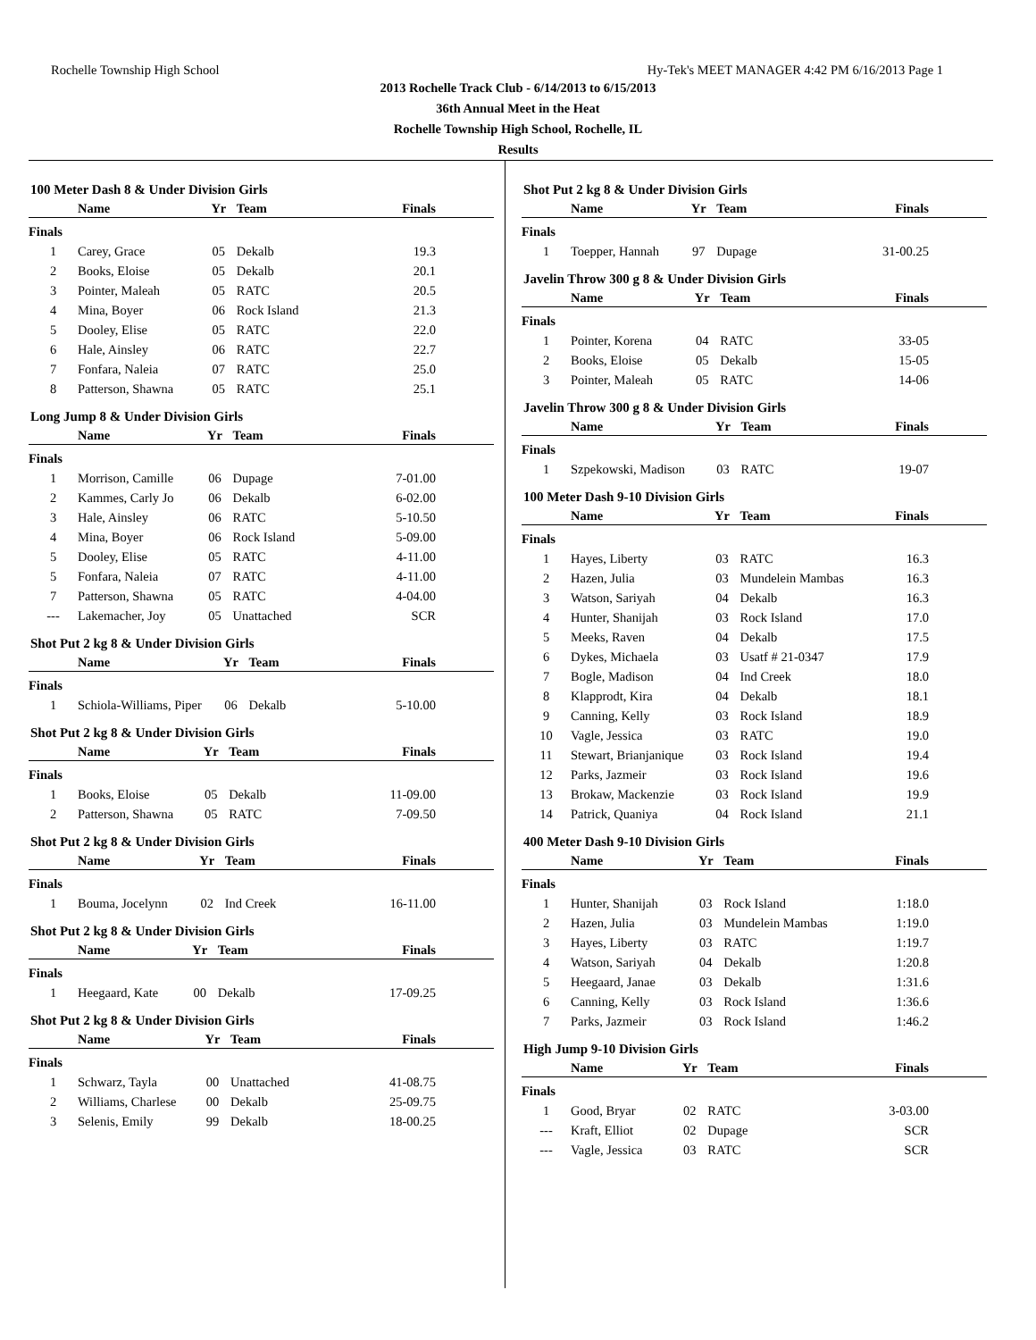Rochelle Township High School Hy-Tek's MEET MANAGER 4:42 PM 6/16/2013 Page 1
2013 Rochelle Track Club - 6/14/2013 to 6/15/2013
36th Annual Meet in the Heat
Rochelle Township High School, Rochelle, IL
Results
100 Meter Dash 8 & Under Division Girls
| | Name | Yr | Team | Finals |
| --- | --- | --- | --- | --- |
| Finals | | | | |
| 1 | Carey, Grace | 05 | Dekalb | 19.3 |
| 2 | Books, Eloise | 05 | Dekalb | 20.1 |
| 3 | Pointer, Maleah | 05 | RATC | 20.5 |
| 4 | Mina, Boyer | 06 | Rock Island | 21.3 |
| 5 | Dooley, Elise | 05 | RATC | 22.0 |
| 6 | Hale, Ainsley | 06 | RATC | 22.7 |
| 7 | Fonfara, Naleia | 07 | RATC | 25.0 |
| 8 | Patterson, Shawna | 05 | RATC | 25.1 |
Long Jump 8 & Under Division Girls
| | Name | Yr | Team | Finals |
| --- | --- | --- | --- | --- |
| Finals | | | | |
| 1 | Morrison, Camille | 06 | Dupage | 7-01.00 |
| 2 | Kammes, Carly Jo | 06 | Dekalb | 6-02.00 |
| 3 | Hale, Ainsley | 06 | RATC | 5-10.50 |
| 4 | Mina, Boyer | 06 | Rock Island | 5-09.00 |
| 5 | Dooley, Elise | 05 | RATC | 4-11.00 |
| 5 | Fonfara, Naleia | 07 | RATC | 4-11.00 |
| 7 | Patterson, Shawna | 05 | RATC | 4-04.00 |
| --- | Lakemacher, Joy | 05 | Unattached | SCR |
Shot Put 2 kg 8 & Under Division Girls
| | Name | Yr | Team | Finals |
| --- | --- | --- | --- | --- |
| Finals | | | | |
| 1 | Schiola-Williams, Piper | 06 | Dekalb | 5-10.00 |
Shot Put 2 kg 8 & Under Division Girls
| | Name | Yr | Team | Finals |
| --- | --- | --- | --- | --- |
| Finals | | | | |
| 1 | Books, Eloise | 05 | Dekalb | 11-09.00 |
| 2 | Patterson, Shawna | 05 | RATC | 7-09.50 |
Shot Put 2 kg 8 & Under Division Girls
| | Name | Yr | Team | Finals |
| --- | --- | --- | --- | --- |
| Finals | | | | |
| 1 | Bouma, Jocelynn | 02 | Ind Creek | 16-11.00 |
Shot Put 2 kg 8 & Under Division Girls
| | Name | Yr | Team | Finals |
| --- | --- | --- | --- | --- |
| Finals | | | | |
| 1 | Heegaard, Kate | 00 | Dekalb | 17-09.25 |
Shot Put 2 kg 8 & Under Division Girls
| | Name | Yr | Team | Finals |
| --- | --- | --- | --- | --- |
| Finals | | | | |
| 1 | Schwarz, Tayla | 00 | Unattached | 41-08.75 |
| 2 | Williams, Charlese | 00 | Dekalb | 25-09.75 |
| 3 | Selenis, Emily | 99 | Dekalb | 18-00.25 |
Shot Put 2 kg 8 & Under Division Girls
| | Name | Yr | Team | Finals |
| --- | --- | --- | --- | --- |
| Finals | | | | |
| 1 | Toepper, Hannah | 97 | Dupage | 31-00.25 |
Javelin Throw 300 g 8 & Under Division Girls
| | Name | Yr | Team | Finals |
| --- | --- | --- | --- | --- |
| Finals | | | | |
| 1 | Pointer, Korena | 04 | RATC | 33-05 |
| 2 | Books, Eloise | 05 | Dekalb | 15-05 |
| 3 | Pointer, Maleah | 05 | RATC | 14-06 |
Javelin Throw 300 g 8 & Under Division Girls
| | Name | Yr | Team | Finals |
| --- | --- | --- | --- | --- |
| Finals | | | | |
| 1 | Szpekowski, Madison | 03 | RATC | 19-07 |
100 Meter Dash 9-10 Division Girls
| | Name | Yr | Team | Finals |
| --- | --- | --- | --- | --- |
| Finals | | | | |
| 1 | Hayes, Liberty | 03 | RATC | 16.3 |
| 2 | Hazen, Julia | 03 | Mundelein Mambas | 16.3 |
| 3 | Watson, Sariyah | 04 | Dekalb | 16.3 |
| 4 | Hunter, Shanijah | 03 | Rock Island | 17.0 |
| 5 | Meeks, Raven | 04 | Dekalb | 17.5 |
| 6 | Dykes, Michaela | 03 | Usatf # 21-0347 | 17.9 |
| 7 | Bogle, Madison | 04 | Ind Creek | 18.0 |
| 8 | Klapprodt, Kira | 04 | Dekalb | 18.1 |
| 9 | Canning, Kelly | 03 | Rock Island | 18.9 |
| 10 | Vagle, Jessica | 03 | RATC | 19.0 |
| 11 | Stewart, Brianjanique | 03 | Rock Island | 19.4 |
| 12 | Parks, Jazmeir | 03 | Rock Island | 19.6 |
| 13 | Brokaw, Mackenzie | 03 | Rock Island | 19.9 |
| 14 | Patrick, Quaniya | 04 | Rock Island | 21.1 |
400 Meter Dash 9-10 Division Girls
| | Name | Yr | Team | Finals |
| --- | --- | --- | --- | --- |
| Finals | | | | |
| 1 | Hunter, Shanijah | 03 | Rock Island | 1:18.0 |
| 2 | Hazen, Julia | 03 | Mundelein Mambas | 1:19.0 |
| 3 | Hayes, Liberty | 03 | RATC | 1:19.7 |
| 4 | Watson, Sariyah | 04 | Dekalb | 1:20.8 |
| 5 | Heegaard, Janae | 03 | Dekalb | 1:31.6 |
| 6 | Canning, Kelly | 03 | Rock Island | 1:36.6 |
| 7 | Parks, Jazmeir | 03 | Rock Island | 1:46.2 |
High Jump 9-10 Division Girls
| | Name | Yr | Team | Finals |
| --- | --- | --- | --- | --- |
| Finals | | | | |
| 1 | Good, Bryar | 02 | RATC | 3-03.00 |
| --- | Kraft, Elliot | 02 | Dupage | SCR |
| --- | Vagle, Jessica | 03 | RATC | SCR |